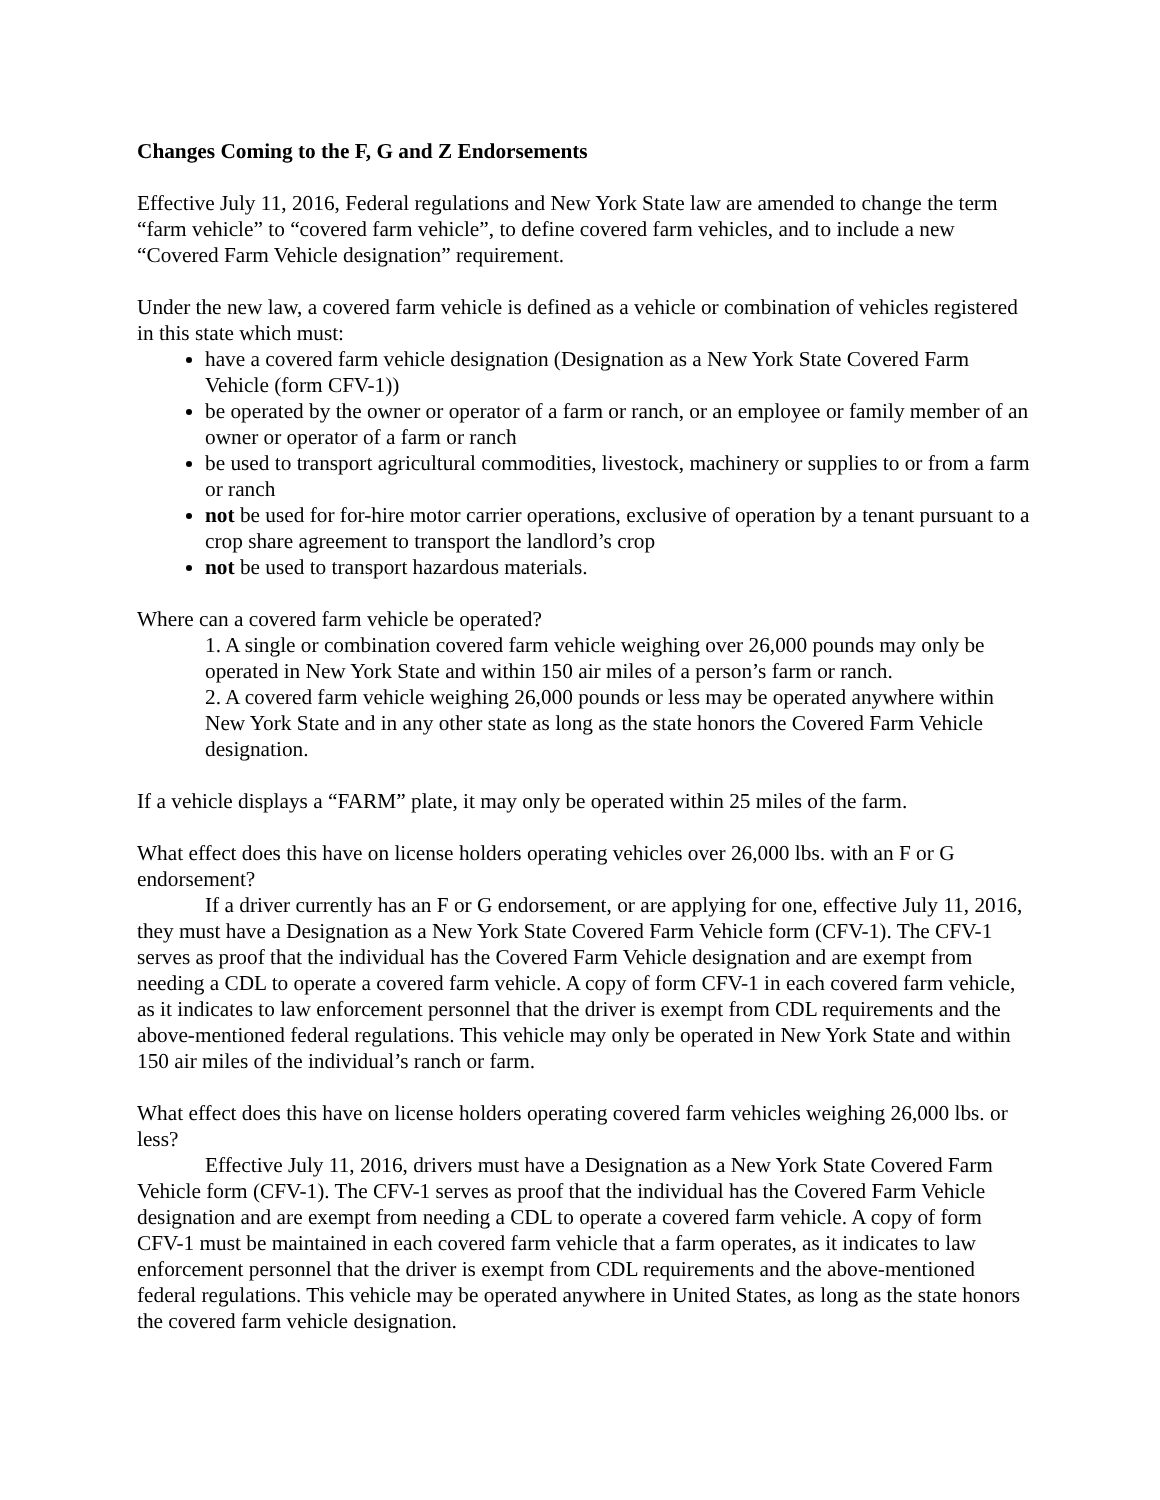Changes Coming to the F, G and Z Endorsements
Effective July 11, 2016, Federal regulations and New York State law are amended to change the term “farm vehicle” to “covered farm vehicle”, to define covered farm vehicles, and to include a new “Covered Farm Vehicle designation” requirement.
Under the new law, a covered farm vehicle is defined as a vehicle or combination of vehicles registered in this state which must:
have a covered farm vehicle designation (Designation as a New York State Covered Farm Vehicle (form CFV-1))
be operated by the owner or operator of a farm or ranch, or an employee or family member of an owner or operator of a farm or ranch
be used to transport agricultural commodities, livestock, machinery or supplies to or from a farm or ranch
not be used for for-hire motor carrier operations, exclusive of operation by a tenant pursuant to a crop share agreement to transport the landlord’s crop
not be used to transport hazardous materials.
Where can a covered farm vehicle be operated?
1. A single or combination covered farm vehicle weighing over 26,000 pounds may only be operated in New York State and within 150 air miles of a person’s farm or ranch.
2. A covered farm vehicle weighing 26,000 pounds or less may be operated anywhere within New York State and in any other state as long as the state honors the Covered Farm Vehicle designation.
If a vehicle displays a “FARM” plate, it may only be operated within 25 miles of the farm.
What effect does this have on license holders operating vehicles over 26,000 lbs. with an F or G endorsement?
If a driver currently has an F or G endorsement, or are applying for one, effective July 11, 2016, they must have a Designation as a New York State Covered Farm Vehicle form (CFV-1). The CFV-1 serves as proof that the individual has the Covered Farm Vehicle designation and are exempt from needing a CDL to operate a covered farm vehicle. A copy of form CFV-1 in each covered farm vehicle, as it indicates to law enforcement personnel that the driver is exempt from CDL requirements and the above-mentioned federal regulations. This vehicle may only be operated in New York State and within 150 air miles of the individual’s ranch or farm.
What effect does this have on license holders operating covered farm vehicles weighing 26,000 lbs. or less?
Effective July 11, 2016, drivers must have a Designation as a New York State Covered Farm Vehicle form (CFV-1). The CFV-1 serves as proof that the individual has the Covered Farm Vehicle designation and are exempt from needing a CDL to operate a covered farm vehicle. A copy of form CFV-1 must be maintained in each covered farm vehicle that a farm operates, as it indicates to law enforcement personnel that the driver is exempt from CDL requirements and the above-mentioned federal regulations. This vehicle may be operated anywhere in United States, as long as the state honors the covered farm vehicle designation.